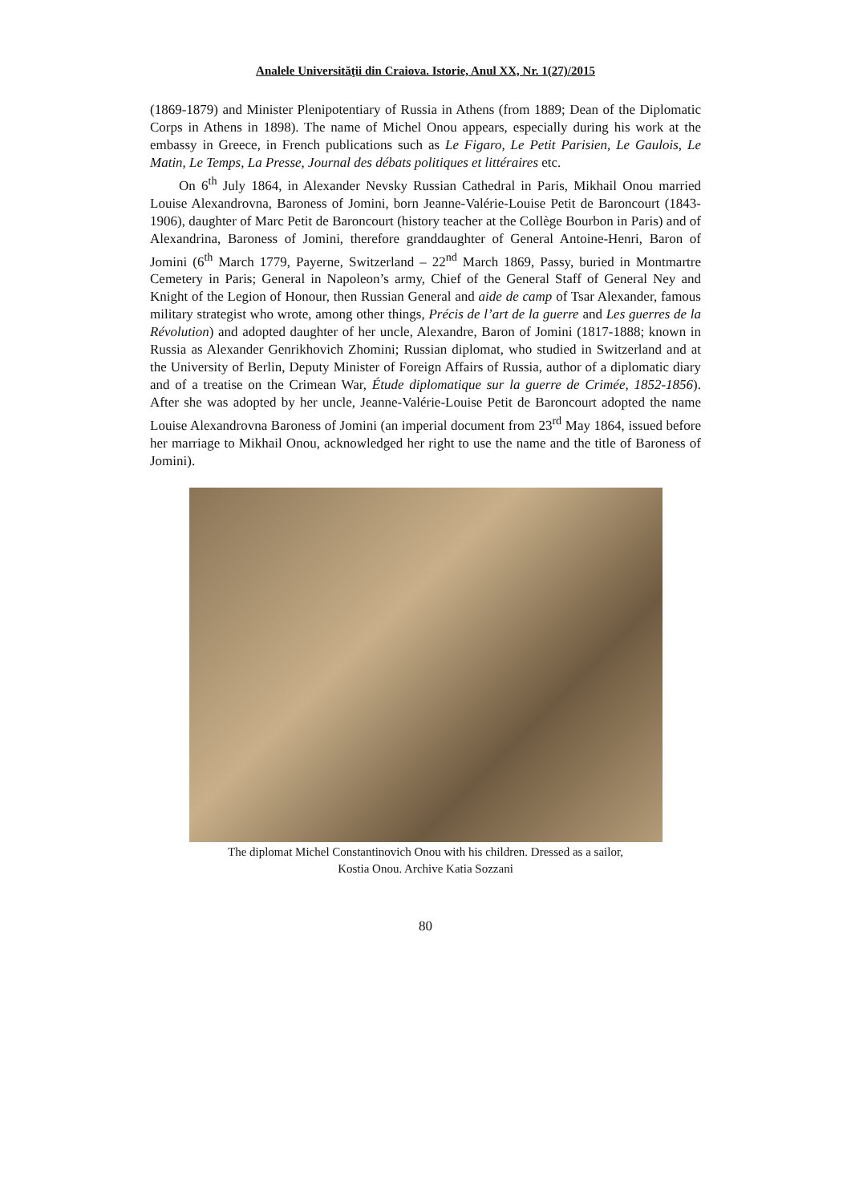Analele Universităţii din Craiova. Istorie, Anul XX, Nr. 1(27)/2015
(1869-1879) and Minister Plenipotentiary of Russia in Athens (from 1889; Dean of the Diplomatic Corps in Athens in 1898). The name of Michel Onou appears, especially during his work at the embassy in Greece, in French publications such as Le Figaro, Le Petit Parisien, Le Gaulois, Le Matin, Le Temps, La Presse, Journal des débats politiques et littéraires etc.
On 6<sup>th</sup> July 1864, in Alexander Nevsky Russian Cathedral in Paris, Mikhail Onou married Louise Alexandrovna, Baroness of Jomini, born Jeanne-Valérie-Louise Petit de Baroncourt (1843-1906), daughter of Marc Petit de Baroncourt (history teacher at the Collège Bourbon in Paris) and of Alexandrina, Baroness of Jomini, therefore granddaughter of General Antoine-Henri, Baron of Jomini (6<sup>th</sup> March 1779, Payerne, Switzerland – 22<sup>nd</sup> March 1869, Passy, buried in Montmartre Cemetery in Paris; General in Napoleon’s army, Chief of the General Staff of General Ney and Knight of the Legion of Honour, then Russian General and aide de camp of Tsar Alexander, famous military strategist who wrote, among other things, Précis de l’art de la guerre and Les guerres de la Révolution) and adopted daughter of her uncle, Alexandre, Baron of Jomini (1817-1888; known in Russia as Alexander Genrikhovich Zhomini; Russian diplomat, who studied in Switzerland and at the University of Berlin, Deputy Minister of Foreign Affairs of Russia, author of a diplomatic diary and of a treatise on the Crimean War, Étude diplomatique sur la guerre de Crimée, 1852-1856). After she was adopted by her uncle, Jeanne-Valérie-Louise Petit de Baroncourt adopted the name Louise Alexandrovna Baroness of Jomini (an imperial document from 23<sup>rd</sup> May 1864, issued before her marriage to Mikhail Onou, acknowledged her right to use the name and the title of Baroness of Jomini).
The diplomat Michel Constantinovich Onou with his children. Dressed as a sailor,
Kostia Onou. Archive Katia Sozzani
80